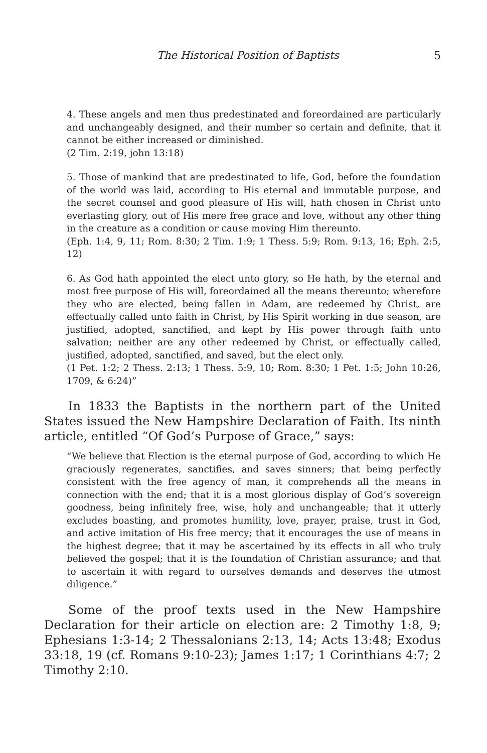The Historical Position of Baptists 5
4. These angels and men thus predestinated and foreordained are particularly and unchangeably designed, and their number so certain and definite, that it cannot be either increased or diminished.
(2 Tim. 2:19, john 13:18)
5. Those of mankind that are predestinated to life, God, before the foundation of the world was laid, according to His eternal and immutable purpose, and the secret counsel and good pleasure of His will, hath chosen in Christ unto everlasting glory, out of His mere free grace and love, without any other thing in the creature as a condition or cause moving Him thereunto.
(Eph. 1:4, 9, 11; Rom. 8:30; 2 Tim. 1:9; 1 Thess. 5:9; Rom. 9:13, 16; Eph. 2:5, 12)
6. As God hath appointed the elect unto glory, so He hath, by the eternal and most free purpose of His will, foreordained all the means thereunto; wherefore they who are elected, being fallen in Adam, are redeemed by Christ, are effectually called unto faith in Christ, by His Spirit working in due season, are justified, adopted, sanctified, and kept by His power through faith unto salvation; neither are any other redeemed by Christ, or effectually called, justified, adopted, sanctified, and saved, but the elect only.
(1 Pet. 1:2; 2 Thess. 2:13; 1 Thess. 5:9, 10; Rom. 8:30; 1 Pet. 1:5; John 10:26, 1709, & 6:24)”
In 1833 the Baptists in the northern part of the United States issued the New Hampshire Declaration of Faith. Its ninth article, entitled “Of God’s Purpose of Grace,” says:
“We believe that Election is the eternal purpose of God, according to which He graciously regenerates, sanctifies, and saves sinners; that being perfectly consistent with the free agency of man, it comprehends all the means in connection with the end; that it is a most glorious display of God’s sovereign goodness, being infinitely free, wise, holy and unchangeable; that it utterly excludes boasting, and promotes humility, love, prayer, praise, trust in God, and active imitation of His free mercy; that it encourages the use of means in the highest degree; that it may be ascertained by its effects in all who truly believed the gospel; that it is the foundation of Christian assurance; and that to ascertain it with regard to ourselves demands and deserves the utmost diligence.”
Some of the proof texts used in the New Hampshire Declaration for their article on election are: 2 Timothy 1:8, 9; Ephesians 1:3-14; 2 Thessalonians 2:13, 14; Acts 13:48; Exodus 33:18, 19 (cf. Romans 9:10-23); James 1:17; 1 Corinthians 4:7; 2 Timothy 2:10.